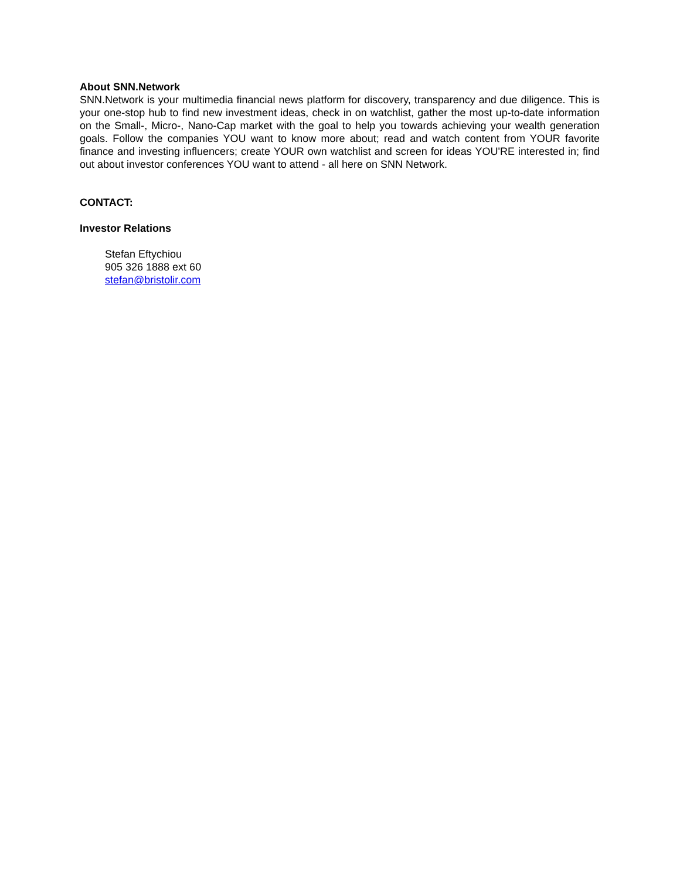About SNN.Network
SNN.Network is your multimedia financial news platform for discovery, transparency and due diligence. This is your one-stop hub to find new investment ideas, check in on watchlist, gather the most up-to-date information on the Small-, Micro-, Nano-Cap market with the goal to help you towards achieving your wealth generation goals. Follow the companies YOU want to know more about; read and watch content from YOUR favorite finance and investing influencers; create YOUR own watchlist and screen for ideas YOU'RE interested in; find out about investor conferences YOU want to attend - all here on SNN Network.
CONTACT:
Investor Relations
Stefan Eftychiou
905 326 1888 ext 60
stefan@bristolir.com